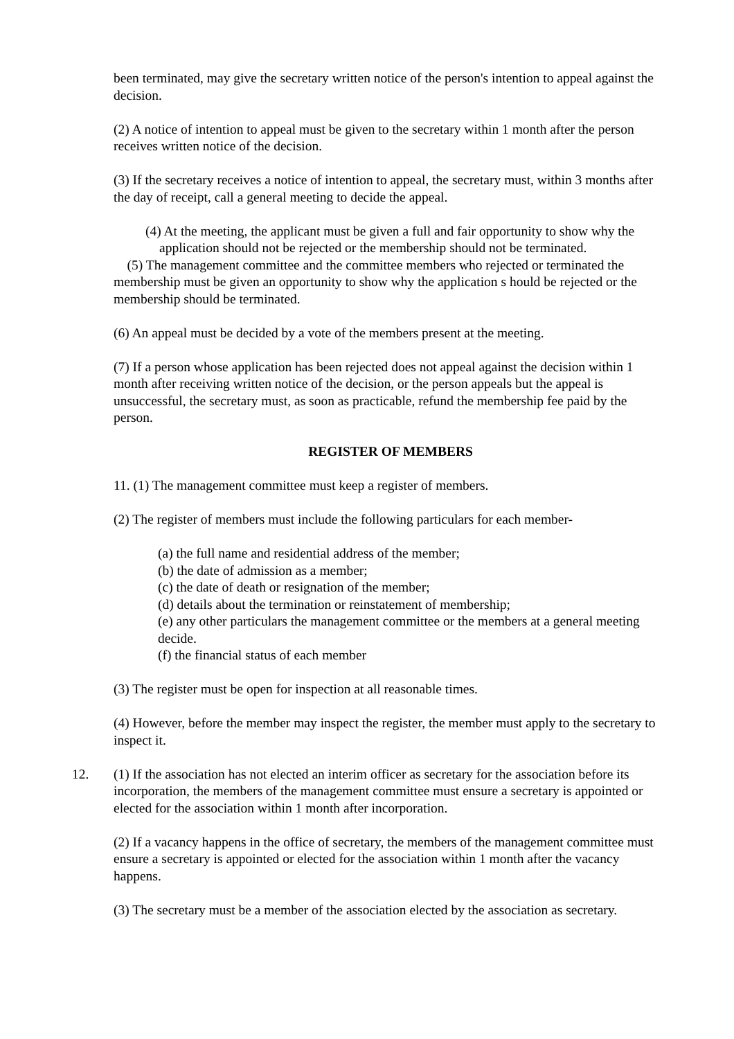been terminated, may give the secretary written notice of the person's intention to appeal against the decision.
(2) A notice of intention to appeal must be given to the secretary within 1 month after the person receives written notice of the decision.
(3) If the secretary receives a notice of intention to appeal, the secretary must, within 3 months after the day of receipt, call a general meeting to decide the appeal.
(4) At the meeting, the applicant must be given a full and fair opportunity to show why the application should not be rejected or the membership should not be terminated.
(5) The management committee and the committee members who rejected or terminated the membership must be given an opportunity to show why the application s hould be rejected or the membership should be terminated.
(6) An appeal must be decided by a vote of the members present at the meeting.
(7) If a person whose application has been rejected does not appeal against the decision within 1 month after receiving written notice of the decision, or the person appeals but the appeal is unsuccessful, the secretary must, as soon as practicable, refund the membership fee paid by the person.
REGISTER OF MEMBERS
11. (1) The management committee must keep a register of members.
(2) The register of members must include the following particulars for each member-
(a) the full name and residential address of the member;
(b) the date of admission as a member;
(c) the date of death or resignation of the member;
(d) details about the termination or reinstatement of membership;
(e) any other particulars the management committee or the members at a general meeting decide.
(f) the financial status of each member
(3) The register must be open for inspection at all reasonable times.
(4) However, before the member may inspect the register, the member must apply to the secretary to inspect it.
12. (1) If the association has not elected an interim officer as secretary for the association before its incorporation, the members of the management committee must ensure a secretary is appointed or elected for the association within 1 month after incorporation.
(2) If a vacancy happens in the office of secretary, the members of the management committee must ensure a secretary is appointed or elected for the association within 1 month after the vacancy happens.
(3) The secretary must be a member of the association elected by the association as secretary.